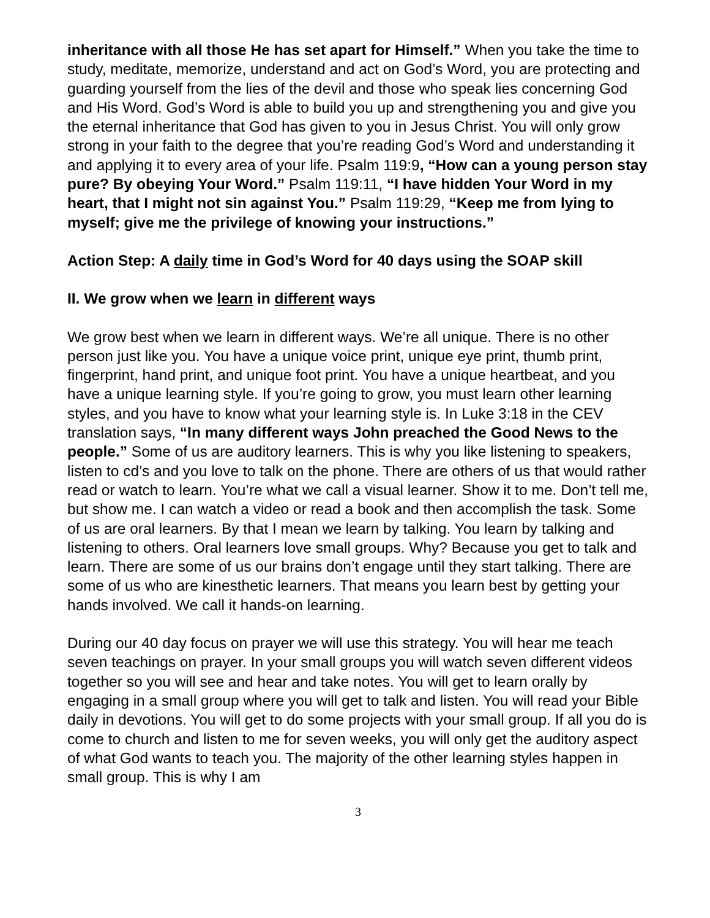inheritance with all those He has set apart for Himself.” When you take the time to study, meditate, memorize, understand and act on God’s Word, you are protecting and guarding yourself from the lies of the devil and those who speak lies concerning God and His Word. God’s Word is able to build you up and strengthening you and give you the eternal inheritance that God has given to you in Jesus Christ. You will only grow strong in your faith to the degree that you’re reading God’s Word and understanding it and applying it to every area of your life. Psalm 119:9, “How can a young person stay pure? By obeying Your Word.” Psalm 119:11, “I have hidden Your Word in my heart, that I might not sin against You.” Psalm 119:29, “Keep me from lying to myself; give me the privilege of knowing your instructions.”
Action Step: A daily time in God’s Word for 40 days using the SOAP skill
II. We grow when we learn in different ways
We grow best when we learn in different ways. We’re all unique. There is no other person just like you. You have a unique voice print, unique eye print, thumb print, fingerprint, hand print, and unique foot print. You have a unique heartbeat, and you have a unique learning style. If you’re going to grow, you must learn other learning styles, and you have to know what your learning style is. In Luke 3:18 in the CEV translation says, “In many different ways John preached the Good News to the people.” Some of us are auditory learners. This is why you like listening to speakers, listen to cd’s and you love to talk on the phone. There are others of us that would rather read or watch to learn. You’re what we call a visual learner. Show it to me. Don’t tell me, but show me. I can watch a video or read a book and then accomplish the task. Some of us are oral learners. By that I mean we learn by talking. You learn by talking and listening to others. Oral learners love small groups. Why? Because you get to talk and learn. There are some of us our brains don’t engage until they start talking. There are some of us who are kinesthetic learners. That means you learn best by getting your hands involved. We call it hands-on learning.
During our 40 day focus on prayer we will use this strategy. You will hear me teach seven teachings on prayer. In your small groups you will watch seven different videos together so you will see and hear and take notes. You will get to learn orally by engaging in a small group where you will get to talk and listen. You will read your Bible daily in devotions. You will get to do some projects with your small group. If all you do is come to church and listen to me for seven weeks, you will only get the auditory aspect of what God wants to teach you. The majority of the other learning styles happen in small group. This is why I am
3